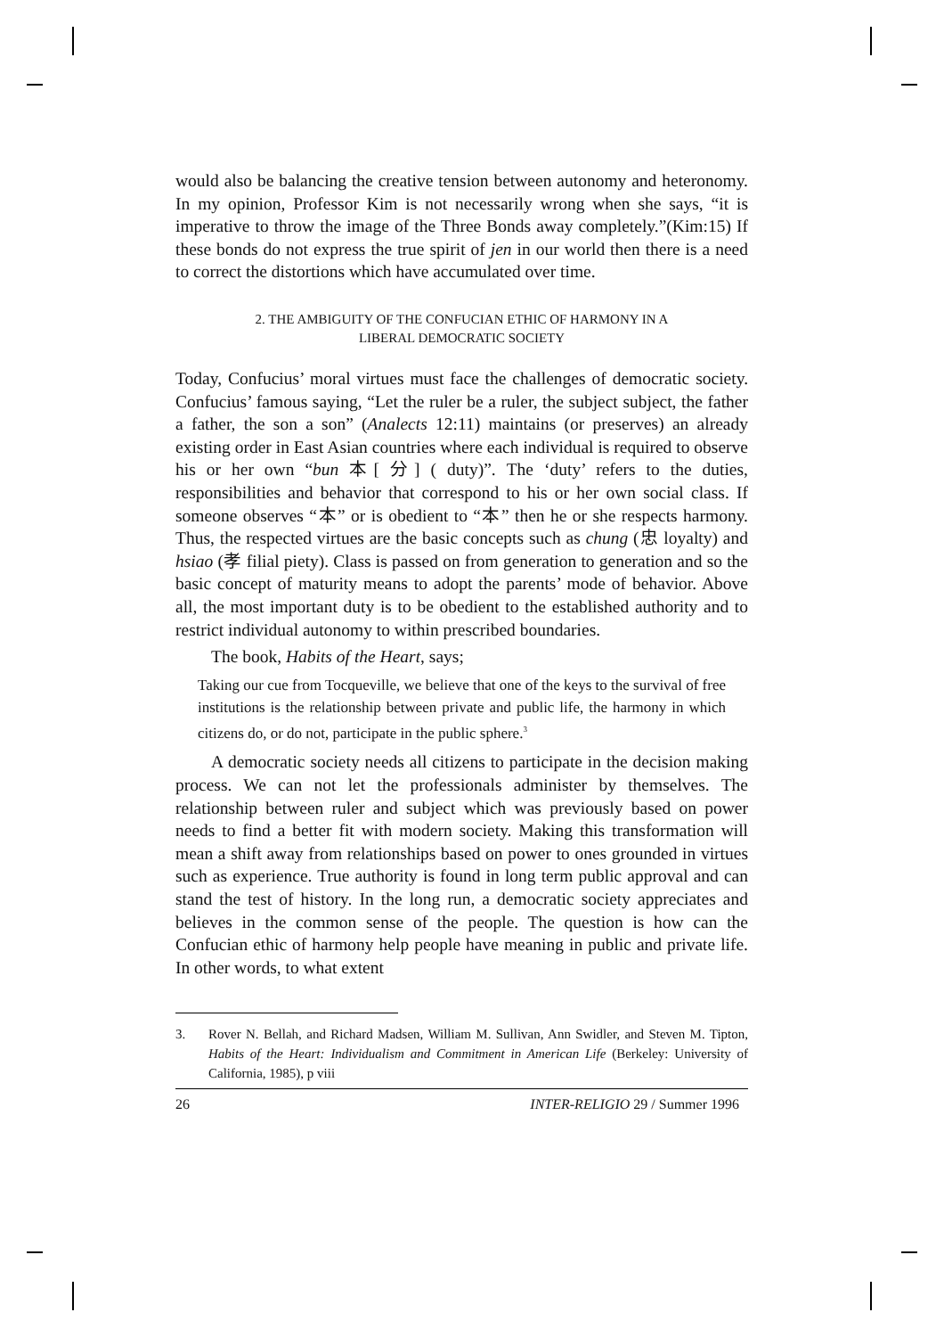would also be balancing the creative tension between autonomy and heteronomy. In my opinion, Professor Kim is not necessarily wrong when she says, “it is imperative to throw the image of the Three Bonds away completely.”(Kim:15) If these bonds do not express the true spirit of jen in our world then there is a need to correct the distortions which have accumulated over time.
2. THE AMBIGUITY OF THE CONFUCIAN ETHIC OF HARMONY IN A
LIBERAL DEMOCRATIC SOCIETY
Today, Confucius’ moral virtues must face the challenges of democratic society. Confucius’ famous saying, “Let the ruler be a ruler, the subject subject, the father a father, the son a son” (Analects 12:11) maintains (or preserves) an already existing order in East Asian countries where each individual is required to observe his or her own “bun 本[ 分] ( duty)”. The ‘duty’ refers to the duties, responsibilities and behavior that correspond to his or her own social class. If someone observes “本” or is obedient to “本” then he or she respects harmony. Thus, the respected virtues are the basic concepts such as chung (忠 loyalty) and hsiao (孝 filial piety). Class is passed on from generation to generation and so the basic concept of maturity means to adopt the parents’ mode of behavior. Above all, the most important duty is to be obedient to the established authority and to restrict individual autonomy to within prescribed boundaries.
The book, Habits of the Heart, says;
Taking our cue from Tocqueville, we believe that one of the keys to the survival of free institutions is the relationship between private and public life, the harmony in which citizens do, or do not, participate in the public sphere.<sup>3</sup>
A democratic society needs all citizens to participate in the decision making process. We can not let the professionals administer by themselves. The relationship between ruler and subject which was previously based on power needs to find a better fit with modern society. Making this transformation will mean a shift away from relationships based on power to ones grounded in virtues such as experience. True authority is found in long term public approval and can stand the test of history. In the long run, a democratic society appreciates and believes in the common sense of the people. The question is how can the Confucian ethic of harmony help people have meaning in public and private life. In other words, to what extent
3. Rover N. Bellah, and Richard Madsen, William M. Sullivan, Ann Swidler, and Steven M. Tipton, Habits of the Heart: Individualism and Commitment in American Life (Berkeley: University of California, 1985), p viii
26 INTER-RELIGIO 29 / Summer 1996